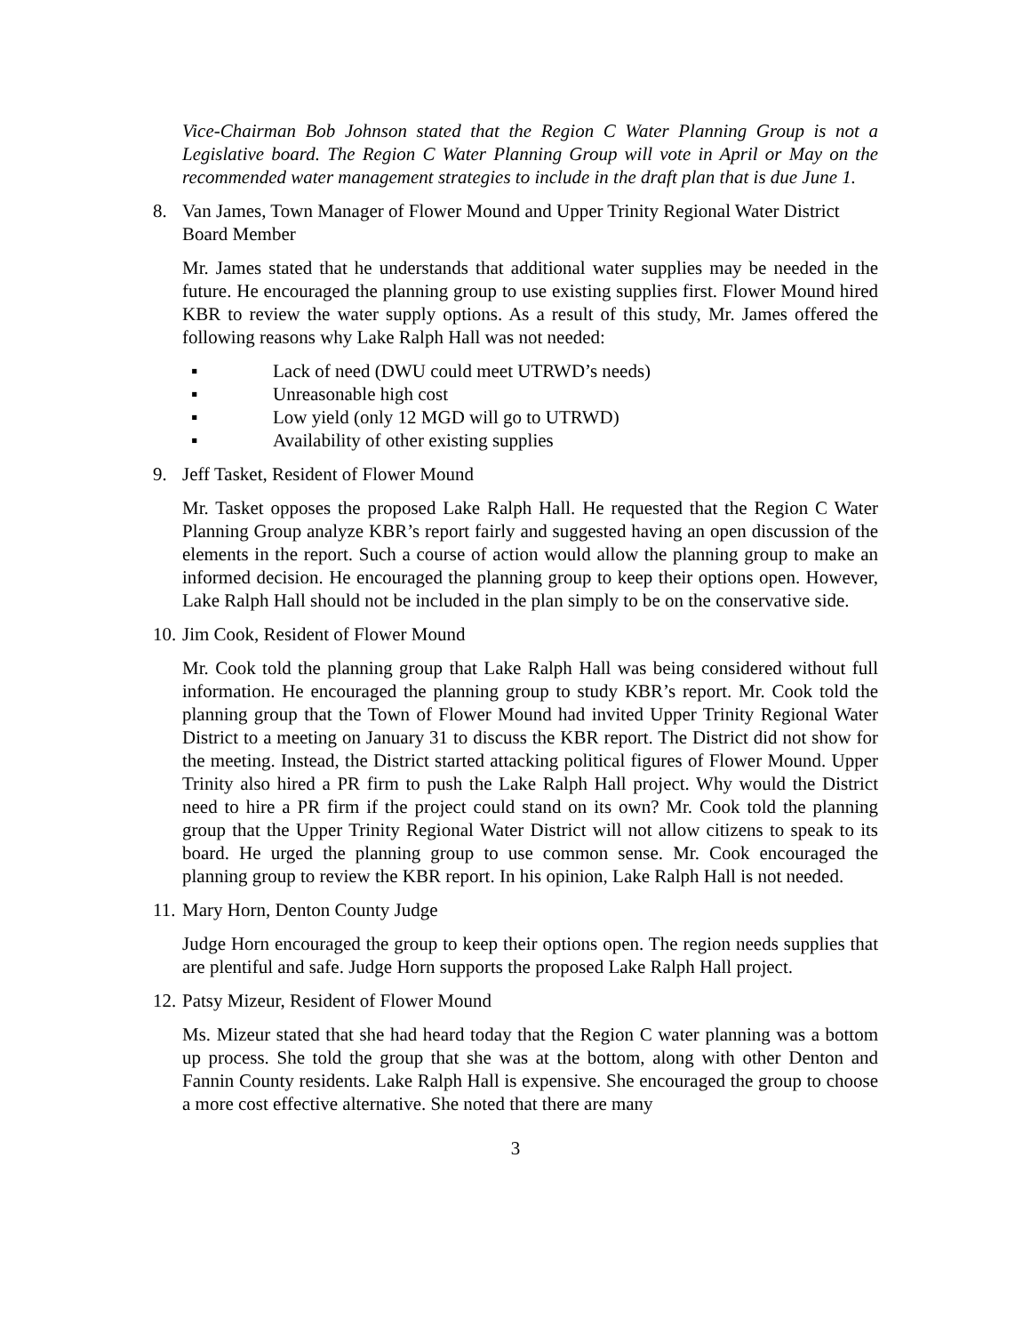Vice-Chairman Bob Johnson stated that the Region C Water Planning Group is not a Legislative board. The Region C Water Planning Group will vote in April or May on the recommended water management strategies to include in the draft plan that is due June 1.
8. Van James, Town Manager of Flower Mound and Upper Trinity Regional Water District Board Member
Mr. James stated that he understands that additional water supplies may be needed in the future. He encouraged the planning group to use existing supplies first. Flower Mound hired KBR to review the water supply options. As a result of this study, Mr. James offered the following reasons why Lake Ralph Hall was not needed:
▪ Lack of need (DWU could meet UTRWD’s needs)
▪ Unreasonable high cost
▪ Low yield (only 12 MGD will go to UTRWD)
▪ Availability of other existing supplies
9. Jeff Tasket, Resident of Flower Mound
Mr. Tasket opposes the proposed Lake Ralph Hall. He requested that the Region C Water Planning Group analyze KBR’s report fairly and suggested having an open discussion of the elements in the report. Such a course of action would allow the planning group to make an informed decision. He encouraged the planning group to keep their options open. However, Lake Ralph Hall should not be included in the plan simply to be on the conservative side.
10. Jim Cook, Resident of Flower Mound
Mr. Cook told the planning group that Lake Ralph Hall was being considered without full information. He encouraged the planning group to study KBR’s report. Mr. Cook told the planning group that the Town of Flower Mound had invited Upper Trinity Regional Water District to a meeting on January 31 to discuss the KBR report. The District did not show for the meeting. Instead, the District started attacking political figures of Flower Mound. Upper Trinity also hired a PR firm to push the Lake Ralph Hall project. Why would the District need to hire a PR firm if the project could stand on its own? Mr. Cook told the planning group that the Upper Trinity Regional Water District will not allow citizens to speak to its board. He urged the planning group to use common sense. Mr. Cook encouraged the planning group to review the KBR report. In his opinion, Lake Ralph Hall is not needed.
11. Mary Horn, Denton County Judge
Judge Horn encouraged the group to keep their options open. The region needs supplies that are plentiful and safe. Judge Horn supports the proposed Lake Ralph Hall project.
12. Patsy Mizeur, Resident of Flower Mound
Ms. Mizeur stated that she had heard today that the Region C water planning was a bottom up process. She told the group that she was at the bottom, along with other Denton and Fannin County residents. Lake Ralph Hall is expensive. She encouraged the group to choose a more cost effective alternative. She noted that there are many
3